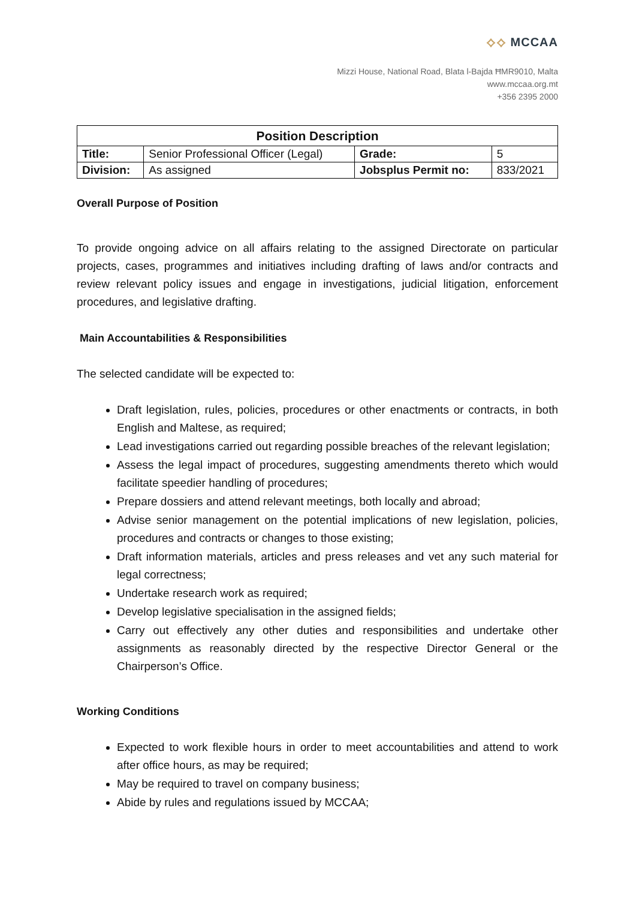⟡⟡ MCCAA
Mizzi House, National Road, Blata l-Bajda ĦMR9010, Malta
www.mccaa.org.mt
+356 2395 2000
| Position Description | | | |
| --- | --- | --- | --- |
| Title: | Senior Professional Officer (Legal) | Grade: | 5 |
| Division: | As assigned | Jobsplus Permit no: | 833/2021 |
Overall Purpose of Position
To provide ongoing advice on all affairs relating to the assigned Directorate on particular projects, cases, programmes and initiatives including drafting of laws and/or contracts and review relevant policy issues and engage in investigations, judicial litigation, enforcement procedures, and legislative drafting.
Main Accountabilities & Responsibilities
The selected candidate will be expected to:
Draft legislation, rules, policies, procedures or other enactments or contracts, in both English and Maltese, as required;
Lead investigations carried out regarding possible breaches of the relevant legislation;
Assess the legal impact of procedures, suggesting amendments thereto which would facilitate speedier handling of procedures;
Prepare dossiers and attend relevant meetings, both locally and abroad;
Advise senior management on the potential implications of new legislation, policies, procedures and contracts or changes to those existing;
Draft information materials, articles and press releases and vet any such material for legal correctness;
Undertake research work as required;
Develop legislative specialisation in the assigned fields;
Carry out effectively any other duties and responsibilities and undertake other assignments as reasonably directed by the respective Director General or the Chairperson’s Office.
Working Conditions
Expected to work flexible hours in order to meet accountabilities and attend to work after office hours, as may be required;
May be required to travel on company business;
Abide by rules and regulations issued by MCCAA;